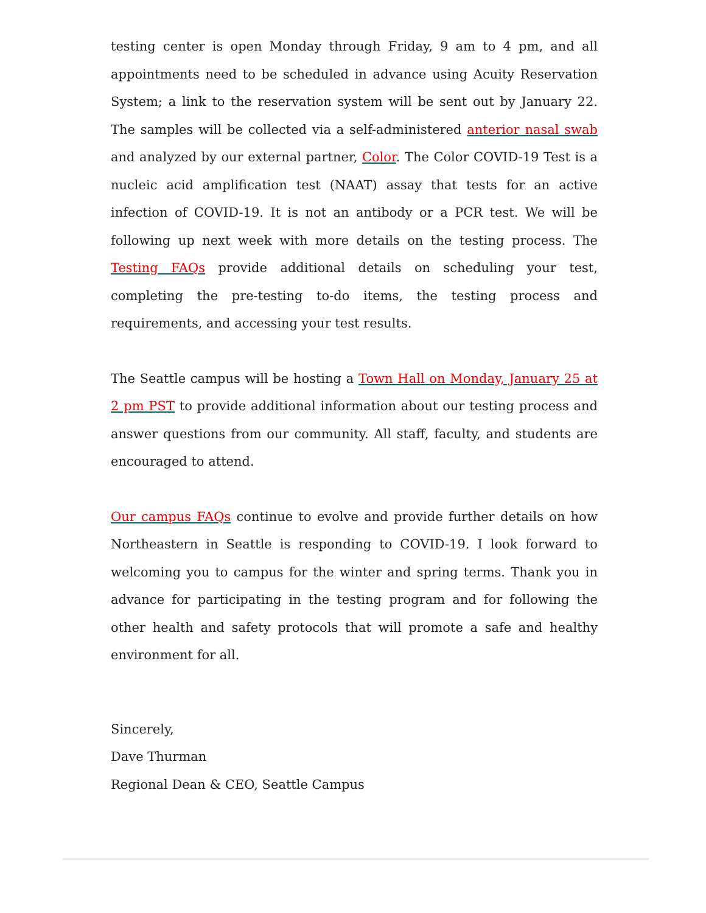testing center is open Monday through Friday, 9 am to 4 pm, and all appointments need to be scheduled in advance using Acuity Reservation System; a link to the reservation system will be sent out by January 22. The samples will be collected via a self-administered anterior nasal swab and analyzed by our external partner, Color. The Color COVID-19 Test is a nucleic acid amplification test (NAAT) assay that tests for an active infection of COVID-19. It is not an antibody or a PCR test. We will be following up next week with more details on the testing process. The Testing FAQs provide additional details on scheduling your test, completing the pre-testing to-do items, the testing process and requirements, and accessing your test results.
The Seattle campus will be hosting a Town Hall on Monday, January 25 at 2 pm PST to provide additional information about our testing process and answer questions from our community. All staff, faculty, and students are encouraged to attend.
Our campus FAQs continue to evolve and provide further details on how Northeastern in Seattle is responding to COVID-19. I look forward to welcoming you to campus for the winter and spring terms. Thank you in advance for participating in the testing program and for following the other health and safety protocols that will promote a safe and healthy environment for all.
Sincerely,
Dave Thurman
Regional Dean & CEO, Seattle Campus